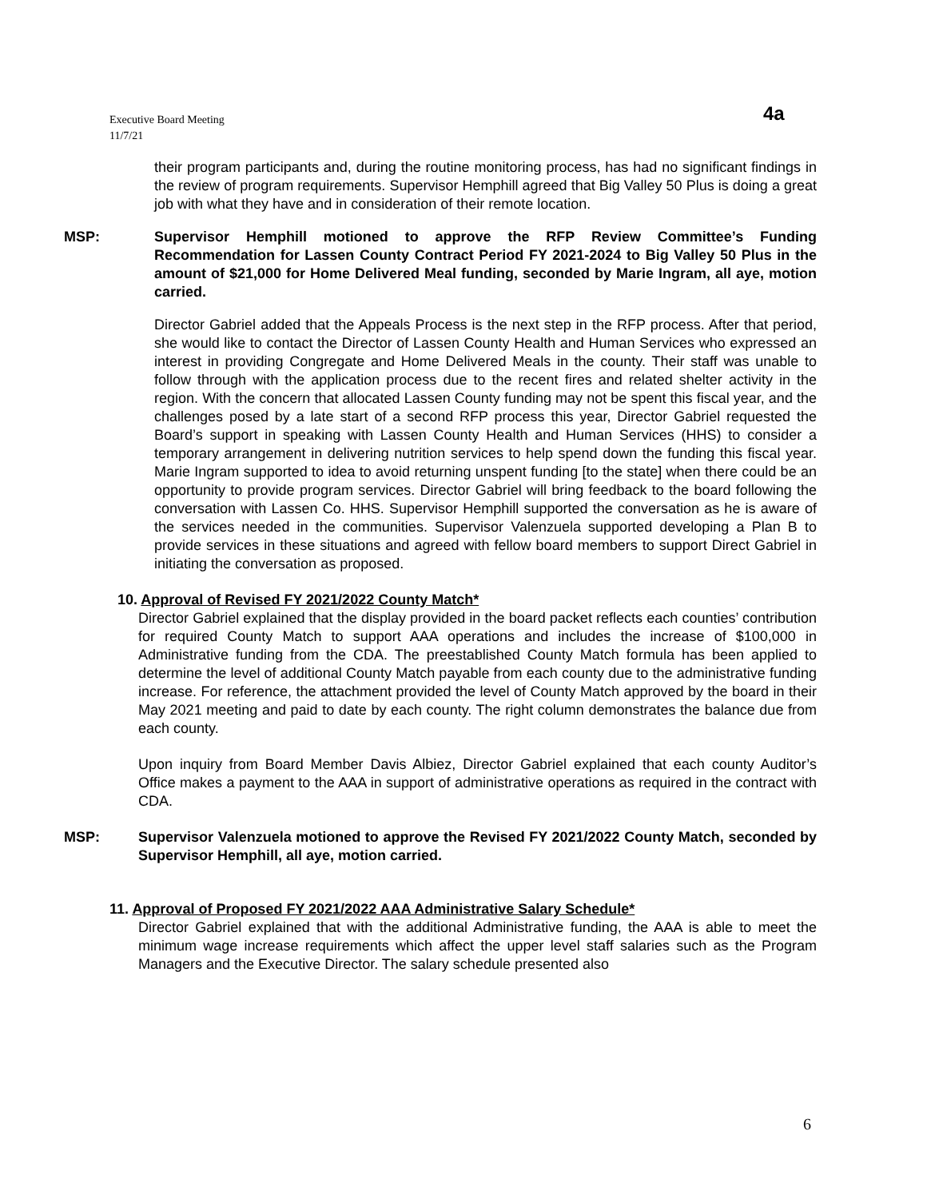Executive Board Meeting
11/7/21
4a
their program participants and, during the routine monitoring process, has had no significant findings in the review of program requirements. Supervisor Hemphill agreed that Big Valley 50 Plus is doing a great job with what they have and in consideration of their remote location.
MSP: Supervisor Hemphill motioned to approve the RFP Review Committee’s Funding Recommendation for Lassen County Contract Period FY 2021-2024 to Big Valley 50 Plus in the amount of $21,000 for Home Delivered Meal funding, seconded by Marie Ingram, all aye, motion carried.
Director Gabriel added that the Appeals Process is the next step in the RFP process. After that period, she would like to contact the Director of Lassen County Health and Human Services who expressed an interest in providing Congregate and Home Delivered Meals in the county. Their staff was unable to follow through with the application process due to the recent fires and related shelter activity in the region. With the concern that allocated Lassen County funding may not be spent this fiscal year, and the challenges posed by a late start of a second RFP process this year, Director Gabriel requested the Board’s support in speaking with Lassen County Health and Human Services (HHS) to consider a temporary arrangement in delivering nutrition services to help spend down the funding this fiscal year. Marie Ingram supported to idea to avoid returning unspent funding [to the state] when there could be an opportunity to provide program services. Director Gabriel will bring feedback to the board following the conversation with Lassen Co. HHS. Supervisor Hemphill supported the conversation as he is aware of the services needed in the communities. Supervisor Valenzuela supported developing a Plan B to provide services in these situations and agreed with fellow board members to support Direct Gabriel in initiating the conversation as proposed.
10. Approval of Revised FY 2021/2022 County Match*
Director Gabriel explained that the display provided in the board packet reflects each counties’ contribution for required County Match to support AAA operations and includes the increase of $100,000 in Administrative funding from the CDA. The preestablished County Match formula has been applied to determine the level of additional County Match payable from each county due to the administrative funding increase. For reference, the attachment provided the level of County Match approved by the board in their May 2021 meeting and paid to date by each county. The right column demonstrates the balance due from each county.
Upon inquiry from Board Member Davis Albiez, Director Gabriel explained that each county Auditor’s Office makes a payment to the AAA in support of administrative operations as required in the contract with CDA.
MSP: Supervisor Valenzuela motioned to approve the Revised FY 2021/2022 County Match, seconded by Supervisor Hemphill, all aye, motion carried.
11. Approval of Proposed FY 2021/2022 AAA Administrative Salary Schedule*
Director Gabriel explained that with the additional Administrative funding, the AAA is able to meet the minimum wage increase requirements which affect the upper level staff salaries such as the Program Managers and the Executive Director. The salary schedule presented also
6